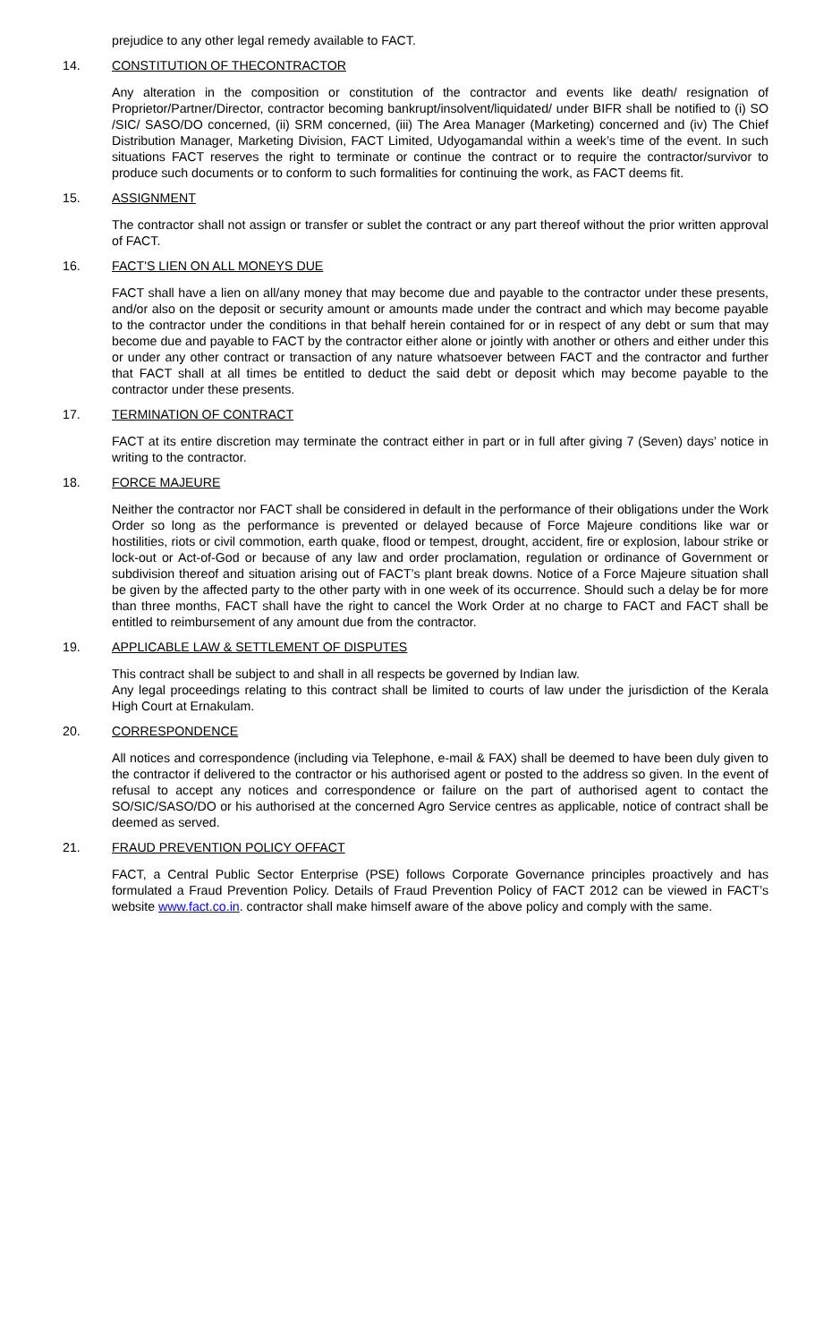prejudice to any other legal remedy available to FACT.
14. CONSTITUTION OF THECONTRACTOR
Any alteration in the composition or constitution of the contractor and events like death/ resignation of Proprietor/Partner/Director, contractor becoming bankrupt/insolvent/liquidated/ under BIFR shall be notified to (i) SO /SIC/ SASO/DO concerned, (ii) SRM concerned, (iii) The Area Manager (Marketing) concerned and (iv) The Chief Distribution Manager, Marketing Division, FACT Limited, Udyogamandal within a week’s time of the event. In such situations FACT reserves the right to terminate or continue the contract or to require the contractor/survivor to produce such documents or to conform to such formalities for continuing the work, as FACT deems fit.
15. ASSIGNMENT
The contractor shall not assign or transfer or sublet the contract or any part thereof without the prior written approval of FACT.
16. FACT'S LIEN ON ALL MONEYS DUE
FACT shall have a lien on all/any money that may become due and payable to the contractor under these presents, and/or also on the deposit or security amount or amounts made under the contract and which may become payable to the contractor under the conditions in that behalf herein contained for or in respect of any debt or sum that may become due and payable to FACT by the contractor either alone or jointly with another or others and either under this or under any other contract or transaction of any nature whatsoever between FACT and the contractor and further that FACT shall at all times be entitled to deduct the said debt or deposit which may become payable to the contractor under these presents.
17. TERMINATION OF CONTRACT
FACT at its entire discretion may terminate the contract either in part or in full after giving 7 (Seven) days’ notice in writing to the contractor.
18. FORCE MAJEURE
Neither the contractor nor FACT shall be considered in default in the performance of their obligations under the Work Order so long as the performance is prevented or delayed because of Force Majeure conditions like war or hostilities, riots or civil commotion, earth quake, flood or tempest, drought, accident, fire or explosion, labour strike or lock-out or Act-of-God or because of any law and order proclamation, regulation or ordinance of Government or subdivision thereof and situation arising out of FACT’s plant break downs. Notice of a Force Majeure situation shall be given by the affected party to the other party with in one week of its occurrence. Should such a delay be for more than three months, FACT shall have the right to cancel the Work Order at no charge to FACT and FACT shall be entitled to reimbursement of any amount due from the contractor.
19. APPLICABLE LAW & SETTLEMENT OF DISPUTES
This contract shall be subject to and shall in all respects be governed by Indian law.
Any legal proceedings relating to this contract shall be limited to courts of law under the jurisdiction of the Kerala High Court at Ernakulam.
20. CORRESPONDENCE
All notices and correspondence (including via Telephone, e-mail & FAX) shall be deemed to have been duly given to the contractor if delivered to the contractor or his authorised agent or posted to the address so given. In the event of refusal to accept any notices and correspondence or failure on the part of authorised agent to contact the SO/SIC/SASO/DO or his authorised at the concerned Agro Service centres as applicable, notice of contract shall be deemed as served.
21. FRAUD PREVENTION POLICY OFFACT
FACT, a Central Public Sector Enterprise (PSE) follows Corporate Governance principles proactively and has formulated a Fraud Prevention Policy. Details of Fraud Prevention Policy of FACT 2012 can be viewed in FACT’s website www.fact.co.in. contractor shall make himself aware of the above policy and comply with the same.